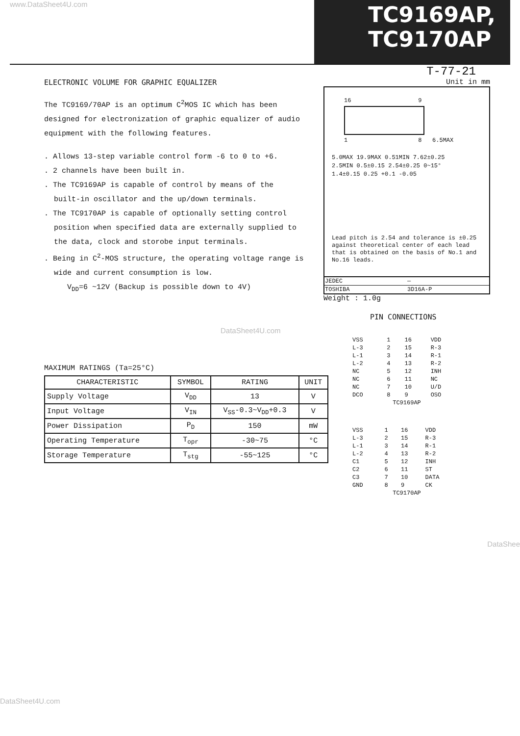www.DataSheet4U.com
TC9169AP,
TC9170AP
T-77-21
ELECTRONIC VOLUME FOR GRAPHIC EQUALIZER
The TC9169/70AP is an optimum C<sup>2</sup>MOS IC which has been designed for electronization of graphic equalizer of audio equipment with the following features.
. Allows 13-step variable control form -6 to 0 to +6.
. 2 channels have been built in.
. The TC9169AP is capable of control by means of the built-in oscillator and the up/down terminals.
. The TC9170AP is capable of optionally setting control position when specified data are externally supplied to the data, clock and storobe input terminals.
. Being in C<sup>2</sup>-MOS structure, the operating voltage range is wide and current consumption is low.
V<sub>DD</sub>=6 ~12V (Backup is possible down to 4V)
DataSheet4U.com
MAXIMUM RATINGS (Ta=25°C)
| CHARACTERISTIC | SYMBOL | RATING | UNIT |
| --- | --- | --- | --- |
| Supply Voltage | V<sub>DD</sub> | 13 | V |
| Input Voltage | V<sub>IN</sub> | V<sub>SS</sub>-0.3~V<sub>DD</sub>+0.3 | V |
| Power Dissipation | P<sub>D</sub> | 150 | mW |
| Operating Temperature | T<sub>opr</sub> | -30~75 | °C |
| Storage Temperature | T<sub>stg</sub> | -55~125 | °C |
Unit in mm
16 9
1 8 6.5MAX
5.0MAX 19.9MAX 0.51MIN 7.62±0.25
2.5MIN 0.5±0.15 2.54±0.25 0~15°
1.4±0.15 0.25 +0.1 -0.05
Lead pitch is 2.54 and tolerance is ±0.25 against theoretical center of each lead that is obtained on the basis of No.1 and No.16 leads.
| JEDEC | — |
| TOSHIBA | 3D16A-P |
Weight : 1.0g
PIN CONNECTIONS
| VSS | 1 | 16 | VDD |
| L-3 | 2 | 15 | R-3 |
| L-1 | 3 | 14 | R-1 |
| L-2 | 4 | 13 | R-2 |
| NC | 5 | 12 | INH |
| NC | 6 | 11 | NC |
| NC | 7 | 10 | U/D |
| DCO | 8 | 9 | OSO |
| TC9169AP | | | |
| VSS | 1 | 16 | VDD |
| L-3 | 2 | 15 | R-3 |
| L-1 | 3 | 14 | R-1 |
| L-2 | 4 | 13 | R-2 |
| C1 | 5 | 12 | INH |
| C2 | 6 | 11 | ST |
| C3 | 7 | 10 | DATA |
| GND | 8 | 9 | CK |
| TC9170AP | | | |
DataShee
DataSheet4U.com